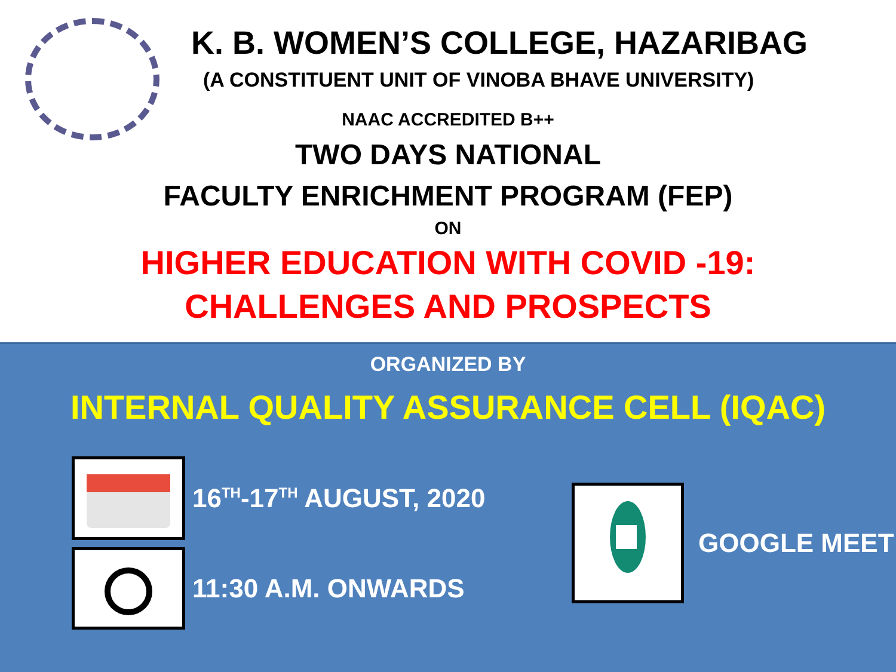K. B. WOMEN’S COLLEGE, HAZARIBAG
(A CONSTITUENT UNIT OF VINOBA BHAVE UNIVERSITY)
NAAC ACCREDITED B++
TWO DAYS NATIONAL
FACULTY ENRICHMENT PROGRAM (FEP)
ON
HIGHER EDUCATION WITH COVID -19:
CHALLENGES AND PROSPECTS
ORGANIZED BY
INTERNAL QUALITY ASSURANCE CELL (IQAC)
16<sup>TH</sup>-17<sup>TH</sup> AUGUST, 2020
11:30 A.M. ONWARDS
GOOGLE MEET